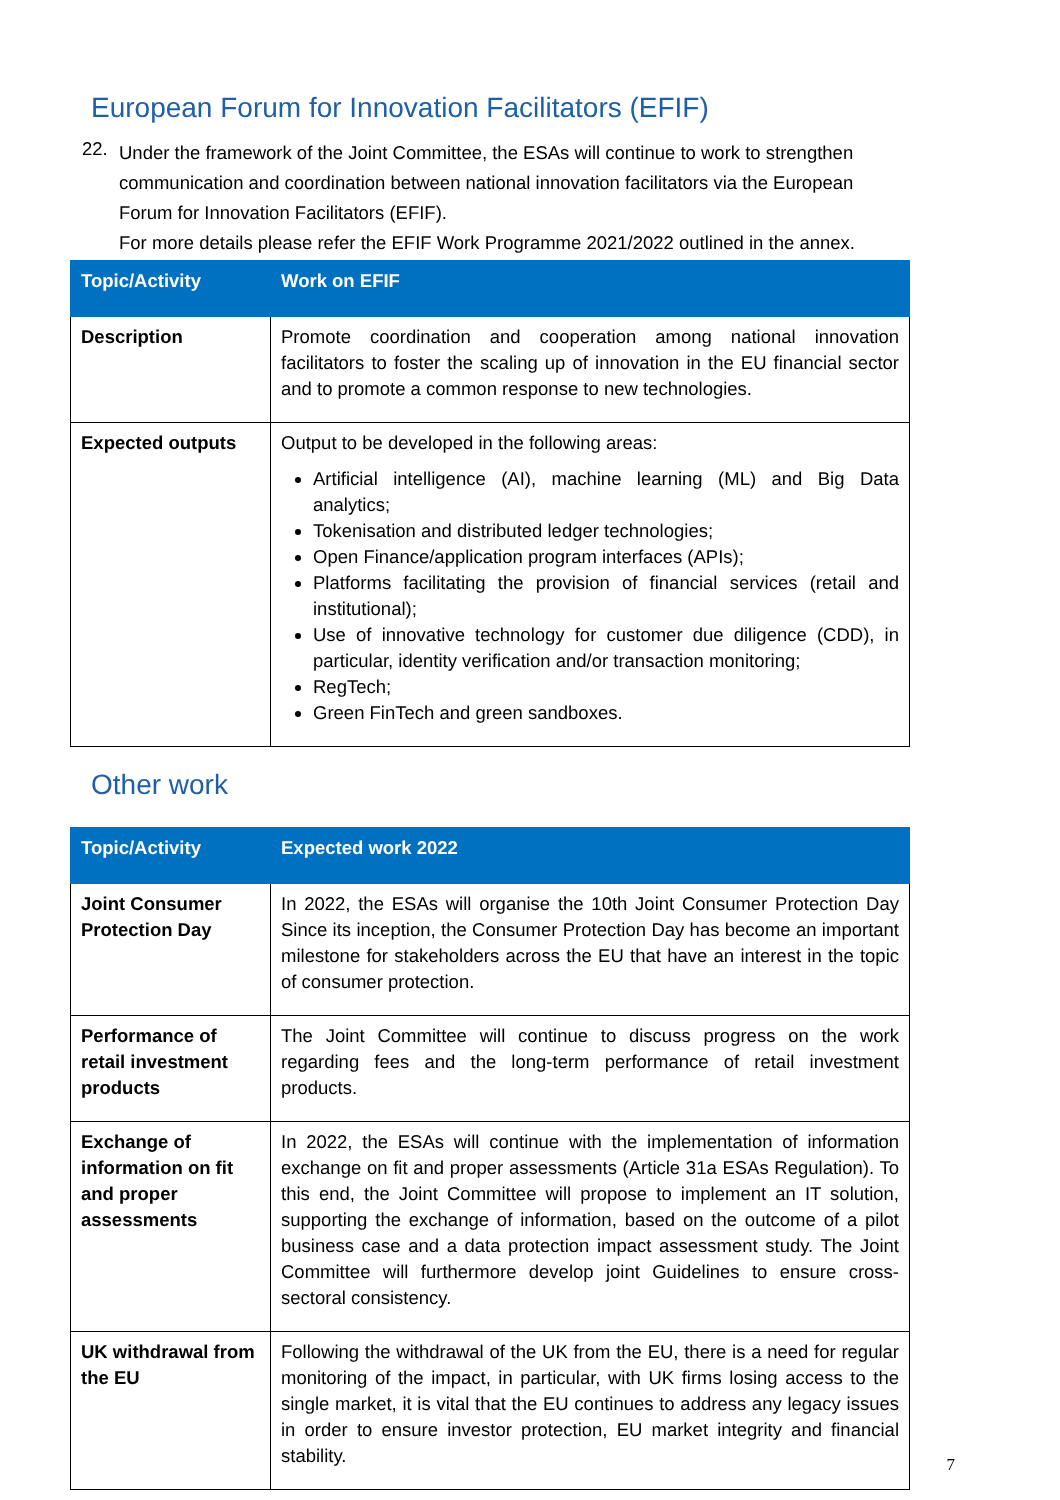European Forum for Innovation Facilitators (EFIF)
22.
Under the framework of the Joint Committee, the ESAs will continue to work to strengthen communication and coordination between national innovation facilitators via the European Forum for Innovation Facilitators (EFIF).
For more details please refer the EFIF Work Programme 2021/2022 outlined in the annex.
| Topic/Activity | Work on EFIF |
| --- | --- |
| Description | Promote coordination and cooperation among national innovation facilitators to foster the scaling up of innovation in the EU financial sector and to promote a common response to new technologies. |
| Expected outputs | Output to be developed in the following areas: Artificial intelligence (AI), machine learning (ML) and Big Data analytics; Tokenisation and distributed ledger technologies; Open Finance/application program interfaces (APIs); Platforms facilitating the provision of financial services (retail and institutional); Use of innovative technology for customer due diligence (CDD), in particular, identity verification and/or transaction monitoring; RegTech; Green FinTech and green sandboxes. |
Other work
| Topic/Activity | Expected work 2022 |
| --- | --- |
| Joint Consumer Protection Day | In 2022, the ESAs will organise the 10th Joint Consumer Protection Day Since its inception, the Consumer Protection Day has become an important milestone for stakeholders across the EU that have an interest in the topic of consumer protection. |
| Performance of retail investment products | The Joint Committee will continue to discuss progress on the work regarding fees and the long-term performance of retail investment products. |
| Exchange of information on fit and proper assessments | In 2022, the ESAs will continue with the implementation of information exchange on fit and proper assessments (Article 31a ESAs Regulation). To this end, the Joint Committee will propose to implement an IT solution, supporting the exchange of information, based on the outcome of a pilot business case and a data protection impact assessment study. The Joint Committee will furthermore develop joint Guidelines to ensure cross-sectoral consistency. |
| UK withdrawal from the EU | Following the withdrawal of the UK from the EU, there is a need for regular monitoring of the impact, in particular, with UK firms losing access to the single market, it is vital that the EU continues to address any legacy issues in order to ensure investor protection, EU market integrity and financial stability. |
7